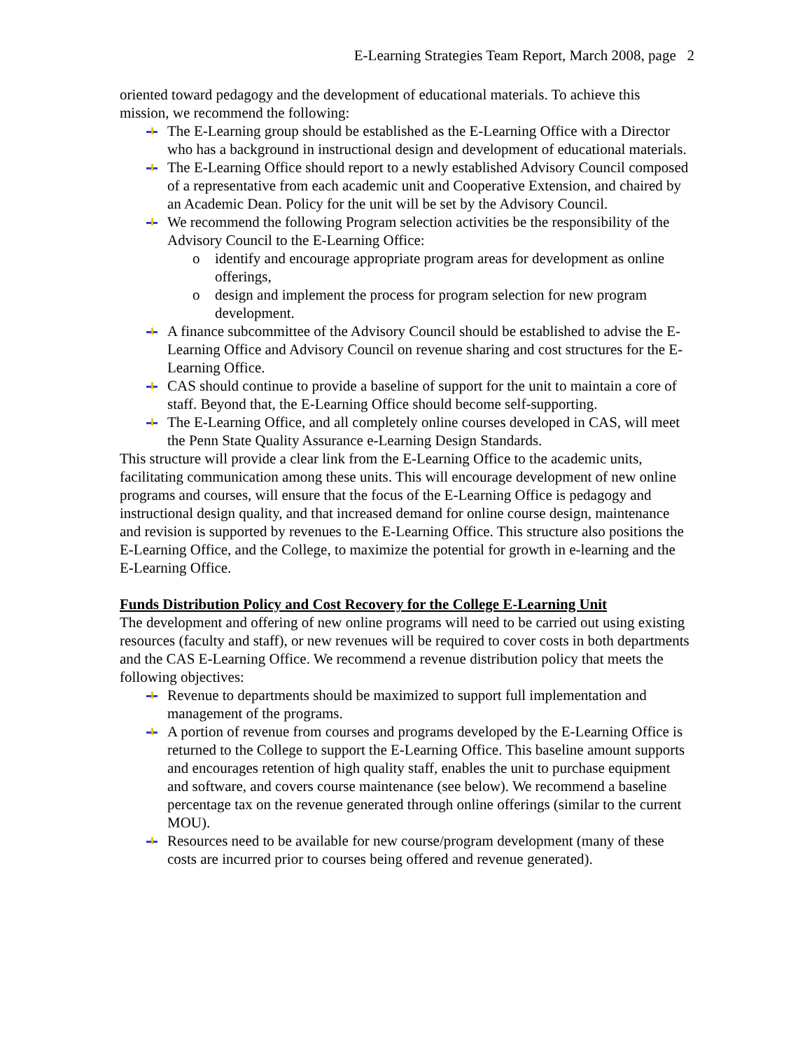E-Learning Strategies Team Report, March 2008, page 2
oriented toward pedagogy and the development of educational materials. To achieve this mission, we recommend the following:
The E-Learning group should be established as the E-Learning Office with a Director who has a background in instructional design and development of educational materials.
The E-Learning Office should report to a newly established Advisory Council composed of a representative from each academic unit and Cooperative Extension, and chaired by an Academic Dean. Policy for the unit will be set by the Advisory Council.
We recommend the following Program selection activities be the responsibility of the Advisory Council to the E-Learning Office:
o identify and encourage appropriate program areas for development as online offerings,
o design and implement the process for program selection for new program development.
A finance subcommittee of the Advisory Council should be established to advise the E-Learning Office and Advisory Council on revenue sharing and cost structures for the E-Learning Office.
CAS should continue to provide a baseline of support for the unit to maintain a core of staff. Beyond that, the E-Learning Office should become self-supporting.
The E-Learning Office, and all completely online courses developed in CAS, will meet the Penn State Quality Assurance e-Learning Design Standards.
This structure will provide a clear link from the E-Learning Office to the academic units, facilitating communication among these units. This will encourage development of new online programs and courses, will ensure that the focus of the E-Learning Office is pedagogy and instructional design quality, and that increased demand for online course design, maintenance and revision is supported by revenues to the E-Learning Office. This structure also positions the E-Learning Office, and the College, to maximize the potential for growth in e-learning and the E-Learning Office.
Funds Distribution Policy and Cost Recovery for the College E-Learning Unit
The development and offering of new online programs will need to be carried out using existing resources (faculty and staff), or new revenues will be required to cover costs in both departments and the CAS E-Learning Office. We recommend a revenue distribution policy that meets the following objectives:
Revenue to departments should be maximized to support full implementation and management of the programs.
A portion of revenue from courses and programs developed by the E-Learning Office is returned to the College to support the E-Learning Office. This baseline amount supports and encourages retention of high quality staff, enables the unit to purchase equipment and software, and covers course maintenance (see below). We recommend a baseline percentage tax on the revenue generated through online offerings (similar to the current MOU).
Resources need to be available for new course/program development (many of these costs are incurred prior to courses being offered and revenue generated).